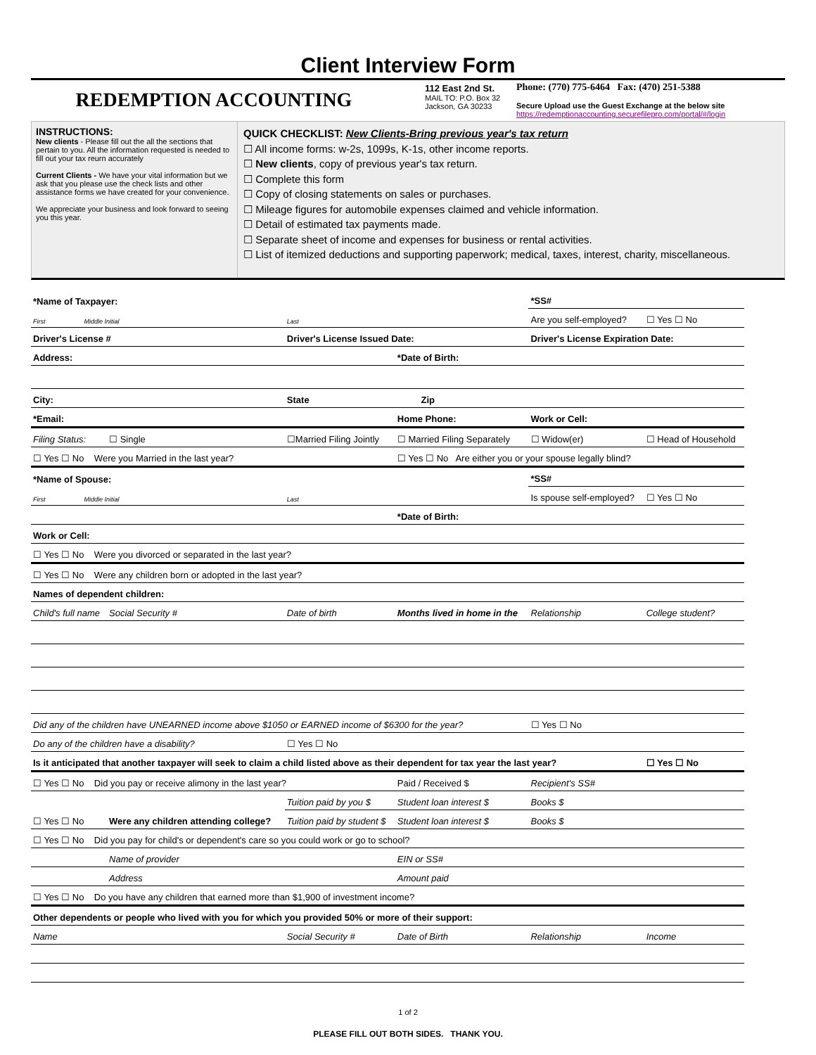Client Interview Form
REDEMPTION ACCOUNTING
112 East 2nd St.
MAIL TO: P.O. Box 32
Jackson, GA 30233
Phone: (770) 775-6464 Fax: (470) 251-5388
Secure Upload use the Guest Exchange at the below site
https://redemptionaccounting.securefilepro.com/portal/#/login
INSTRUCTIONS:
New clients - Please fill out the all the sections that pertain to you. All the information requested is needed to fill out your tax reurn accurately
Current Clients - We have your vital information but we ask that you please use the check lists and other assistance forms we have created for your convenience.
We appreciate your business and look forward to seeing you this year.
QUICK CHECKLIST: New Clients-Bring previous year's tax return
☐ All income forms: w-2s, 1099s, K-1s, other income reports.
☐ New clients, copy of previous year's tax return.
☐ Complete this form
☐ Copy of closing statements on sales or purchases.
☐ Mileage figures for automobile expenses claimed and vehicle information.
☐ Detail of estimated tax payments made.
☐ Separate sheet of income and expenses for business or rental activities.
☐ List of itemized deductions and supporting paperwork; medical, taxes, interest, charity, miscellaneous.
| *Name of Taxpayer: | | | | *SS# | | |
| First Middle Initial | | Last | | Are you self-employed? | | ☐ Yes ☐ No |
| Driver's License # | | Driver's License Issued Date: | | Driver's License Expiration Date: | | |
| Address: | | | *Date of Birth: | | | |
| City: | | State Zip | | | | |
| *Email: | | | Home Phone: | | Work or Cell: | |
| Filing Status: | ☐ Single | ☐Married Filing Jointly | ☐ Married Filing Separately | | ☐ Widow(er) | ☐ Head of Household |
| ☐ Yes ☐ No Were you Married in the last year? | | | ☐ Yes ☐ No Are either you or your spouse legally blind? | | | |
| *Name of Spouse: | | | | *SS# | | |
| First Middle Initial | | Last | | Is spouse self-employed? | | ☐ Yes ☐ No |
| | | | *Date of Birth: | | | |
| Work or Cell: | | | | | | |
| ☐ Yes ☐ No Were you divorced or separated in the last year? | | | | | | |
| ☐ Yes ☐ No Were any children born or adopted in the last year? | | | | | | |
| Names of dependent children: | | | | | | |
| Child's full name | Social Security # | Date of birth | Months lived in home in the | | Relationship | College student? |
| Did any of the children have UNEARNED income above $1050 or EARNED income of $6300 for the year? | | | | | ☐ Yes ☐ No | |
| Do any of the children have a disability? | | ☐ Yes ☐ No | | | | |
| Is it anticipated that another taxpayer will seek to claim a child listed above as their dependent for tax year the last year? | | | | | | ☐ Yes ☐ No |
| ☐ Yes ☐ No Did you pay or receive alimony in the last year? | | | Paid / Received $ | | Recipient's SS# | |
| ☐ Yes ☐ No | Were any children attending college? | Tuition paid by you $ | Student loan interest $ | | Books $ | |
| | | Tuition paid by student $ | Student loan interest $ | | Books $ | |
| ☐ Yes ☐ No Did you pay for child's or dependent's care so you could work or go to school? | | | | | | |
| | Name of provider | | EIN or SS# | | | |
| | Address | | Amount paid | | | |
| ☐ Yes ☐ No Do you have any children that earned more than $1,900 of investment income? | | | | | | |
| Other dependents or people who lived with you for which you provided 50% or more of their support: | | | | | | |
| Name | | Social Security # | Date of Birth | Relationship | | Income |
1 of 2
PLEASE FILL OUT BOTH SIDES. THANK YOU.